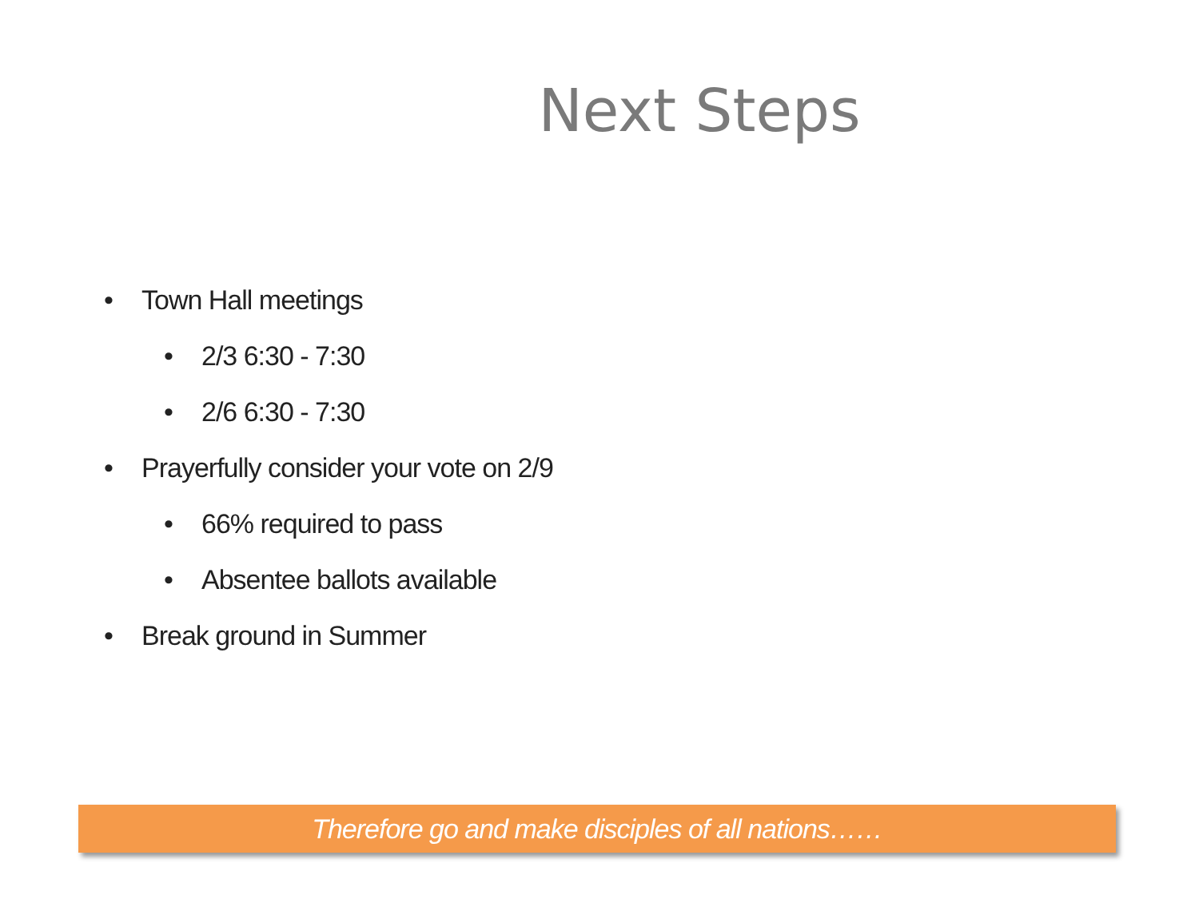Next Steps
• Town Hall meetings
• 2/3 6:30 - 7:30
• 2/6 6:30 - 7:30
• Prayerfully consider your vote on 2/9
• 66% required to pass
• Absentee ballots available
• Break ground in Summer
Therefore go and make disciples of all nations……